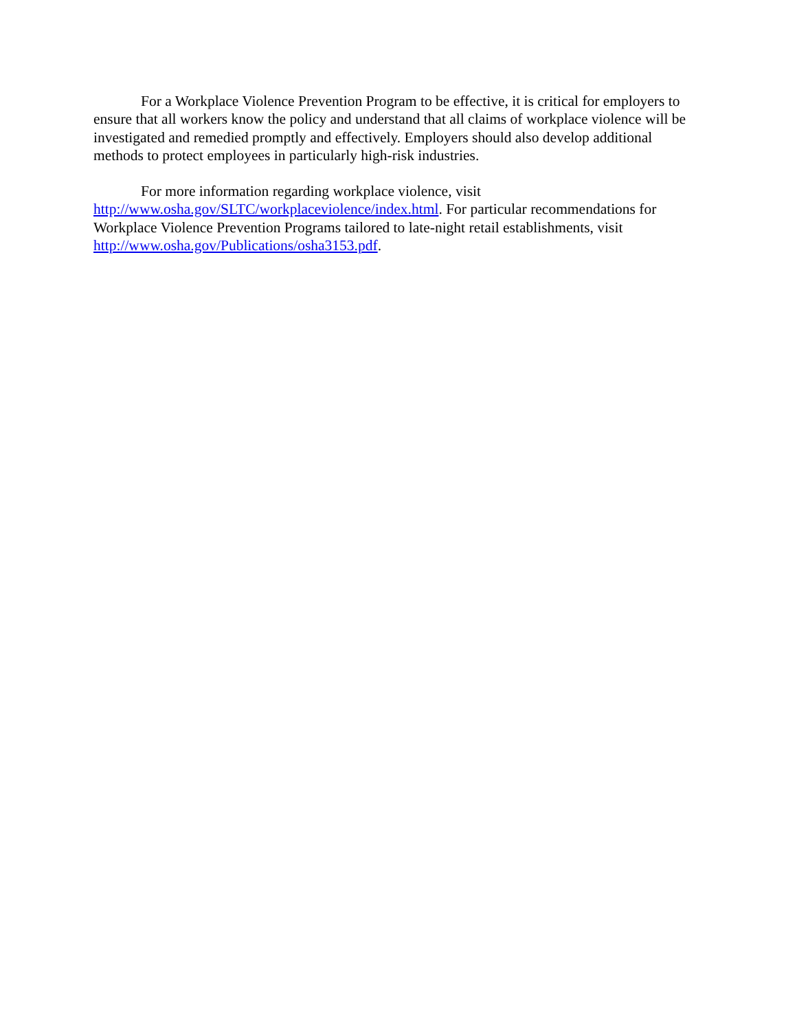For a Workplace Violence Prevention Program to be effective, it is critical for employers to ensure that all workers know the policy and understand that all claims of workplace violence will be investigated and remedied promptly and effectively. Employers should also develop additional methods to protect employees in particularly high-risk industries.
For more information regarding workplace violence, visit
http://www.osha.gov/SLTC/workplaceviolence/index.html. For particular recommendations for Workplace Violence Prevention Programs tailored to late-night retail establishments, visit http://www.osha.gov/Publications/osha3153.pdf.